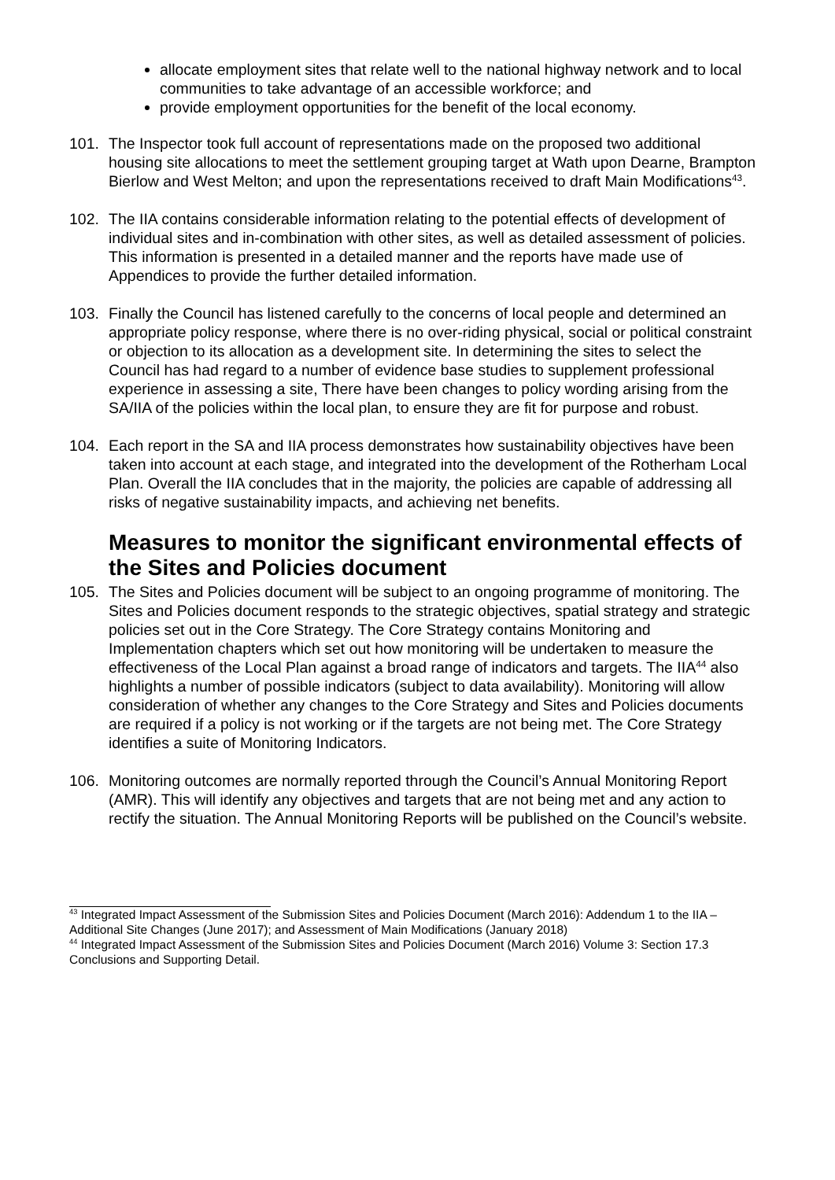allocate employment sites that relate well to the national highway network and to local communities to take advantage of an accessible workforce; and
provide employment opportunities for the benefit of the local economy.
101. The Inspector took full account of representations made on the proposed two additional housing site allocations to meet the settlement grouping target at Wath upon Dearne, Brampton Bierlow and West Melton; and upon the representations received to draft Main Modifications<sup>43</sup>.
102. The IIA contains considerable information relating to the potential effects of development of individual sites and in-combination with other sites, as well as detailed assessment of policies. This information is presented in a detailed manner and the reports have made use of Appendices to provide the further detailed information.
103. Finally the Council has listened carefully to the concerns of local people and determined an appropriate policy response, where there is no over-riding physical, social or political constraint or objection to its allocation as a development site. In determining the sites to select the Council has had regard to a number of evidence base studies to supplement professional experience in assessing a site, There have been changes to policy wording arising from the SA/IIA of the policies within the local plan, to ensure they are fit for purpose and robust.
104. Each report in the SA and IIA process demonstrates how sustainability objectives have been taken into account at each stage, and integrated into the development of the Rotherham Local Plan. Overall the IIA concludes that in the majority, the policies are capable of addressing all risks of negative sustainability impacts, and achieving net benefits.
Measures to monitor the significant environmental effects of the Sites and Policies document
105. The Sites and Policies document will be subject to an ongoing programme of monitoring. The Sites and Policies document responds to the strategic objectives, spatial strategy and strategic policies set out in the Core Strategy. The Core Strategy contains Monitoring and Implementation chapters which set out how monitoring will be undertaken to measure the effectiveness of the Local Plan against a broad range of indicators and targets. The IIA<sup>44</sup> also highlights a number of possible indicators (subject to data availability). Monitoring will allow consideration of whether any changes to the Core Strategy and Sites and Policies documents are required if a policy is not working or if the targets are not being met. The Core Strategy identifies a suite of Monitoring Indicators.
106. Monitoring outcomes are normally reported through the Council’s Annual Monitoring Report (AMR). This will identify any objectives and targets that are not being met and any action to rectify the situation. The Annual Monitoring Reports will be published on the Council’s website.
<sup>43</sup> Integrated Impact Assessment of the Submission Sites and Policies Document (March 2016): Addendum 1 to the IIA – Additional Site Changes (June 2017); and Assessment of Main Modifications (January 2018)
<sup>44</sup> Integrated Impact Assessment of the Submission Sites and Policies Document (March 2016) Volume 3: Section 17.3 Conclusions and Supporting Detail.